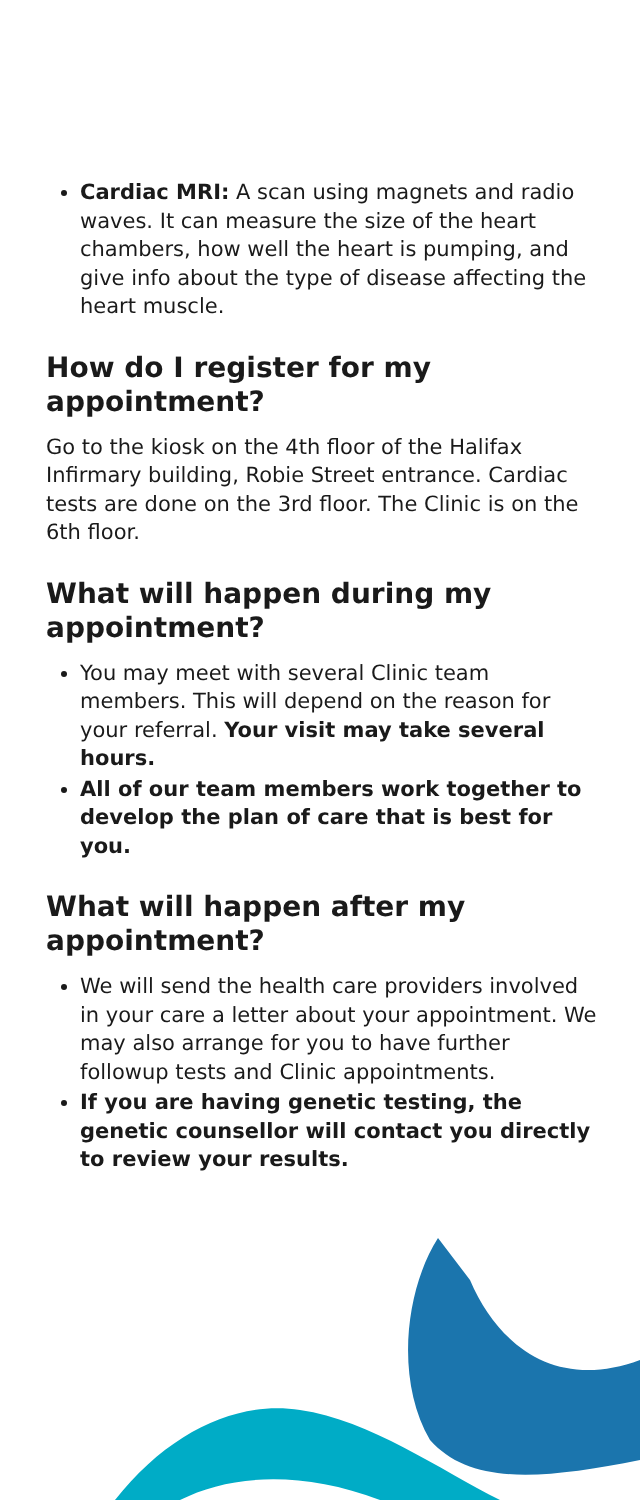Cardiac MRI: A scan using magnets and radio waves. It can measure the size of the heart chambers, how well the heart is pumping, and give info about the type of disease affecting the heart muscle.
How do I register for my appointment?
Go to the kiosk on the 4th floor of the Halifax Infirmary building, Robie Street entrance. Cardiac tests are done on the 3rd floor. The Clinic is on the 6th floor.
What will happen during my appointment?
You may meet with several Clinic team members. This will depend on the reason for your referral. Your visit may take several hours.
All of our team members work together to develop the plan of care that is best for you.
What will happen after my appointment?
We will send the health care providers involved in your care a letter about your appointment. We may also arrange for you to have further followup tests and Clinic appointments.
If you are having genetic testing, the genetic counsellor will contact you directly to review your results.